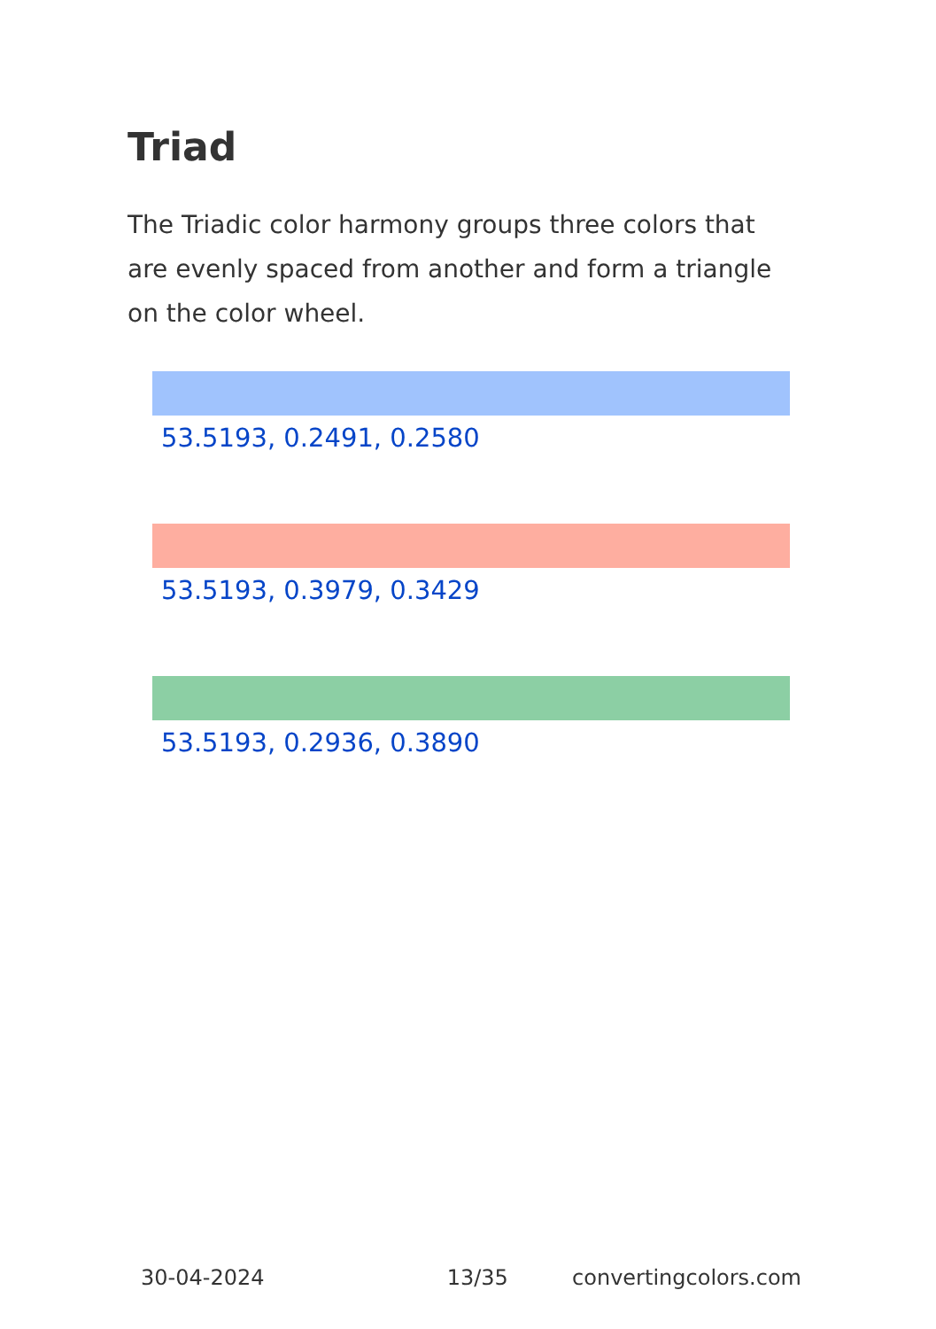Triad
The Triadic color harmony groups three colors that are evenly spaced from another and form a triangle on the color wheel.
53.5193, 0.2491, 0.2580
53.5193, 0.3979, 0.3429
53.5193, 0.2936, 0.3890
30-04-2024 13/35 convertingcolors.com